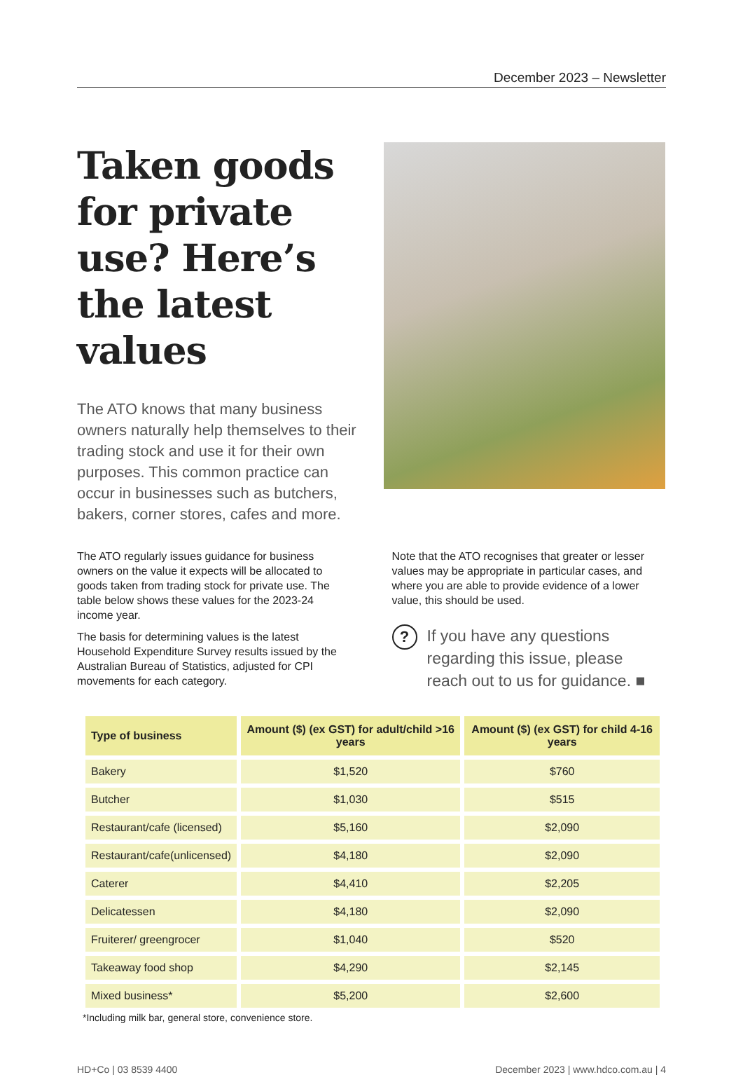December 2023 – Newsletter
Taken goods for private use? Here’s the latest values
The ATO knows that many business owners naturally help themselves to their trading stock and use it for their own purposes. This common practice can occur in businesses such as butchers, bakers, corner stores, cafes and more.
The ATO regularly issues guidance for business owners on the value it expects will be allocated to goods taken from trading stock for private use. The table below shows these values for the 2023-24 income year.
The basis for determining values is the latest Household Expenditure Survey results issued by the Australian Bureau of Statistics, adjusted for CPI movements for each category.
Note that the ATO recognises that greater or lesser values may be appropriate in particular cases, and where you are able to provide evidence of a lower value, this should be used.
?
If you have any questions regarding this issue, please reach out to us for guidance. ■
| Type of business | Amount ($) (ex GST) for adult/child >16 years | Amount ($) (ex GST) for child 4-16 years |
| --- | --- | --- |
| Bakery | $1,520 | $760 |
| Butcher | $1,030 | $515 |
| Restaurant/cafe (licensed) | $5,160 | $2,090 |
| Restaurant/cafe(unlicensed) | $4,180 | $2,090 |
| Caterer | $4,410 | $2,205 |
| Delicatessen | $4,180 | $2,090 |
| Fruiterer/ greengrocer | $1,040 | $520 |
| Takeaway food shop | $4,290 | $2,145 |
| Mixed business* | $5,200 | $2,600 |
*Including milk bar, general store, convenience store.
HD+Co | 03 8539 4400 December 2023 | www.hdco.com.au | 4